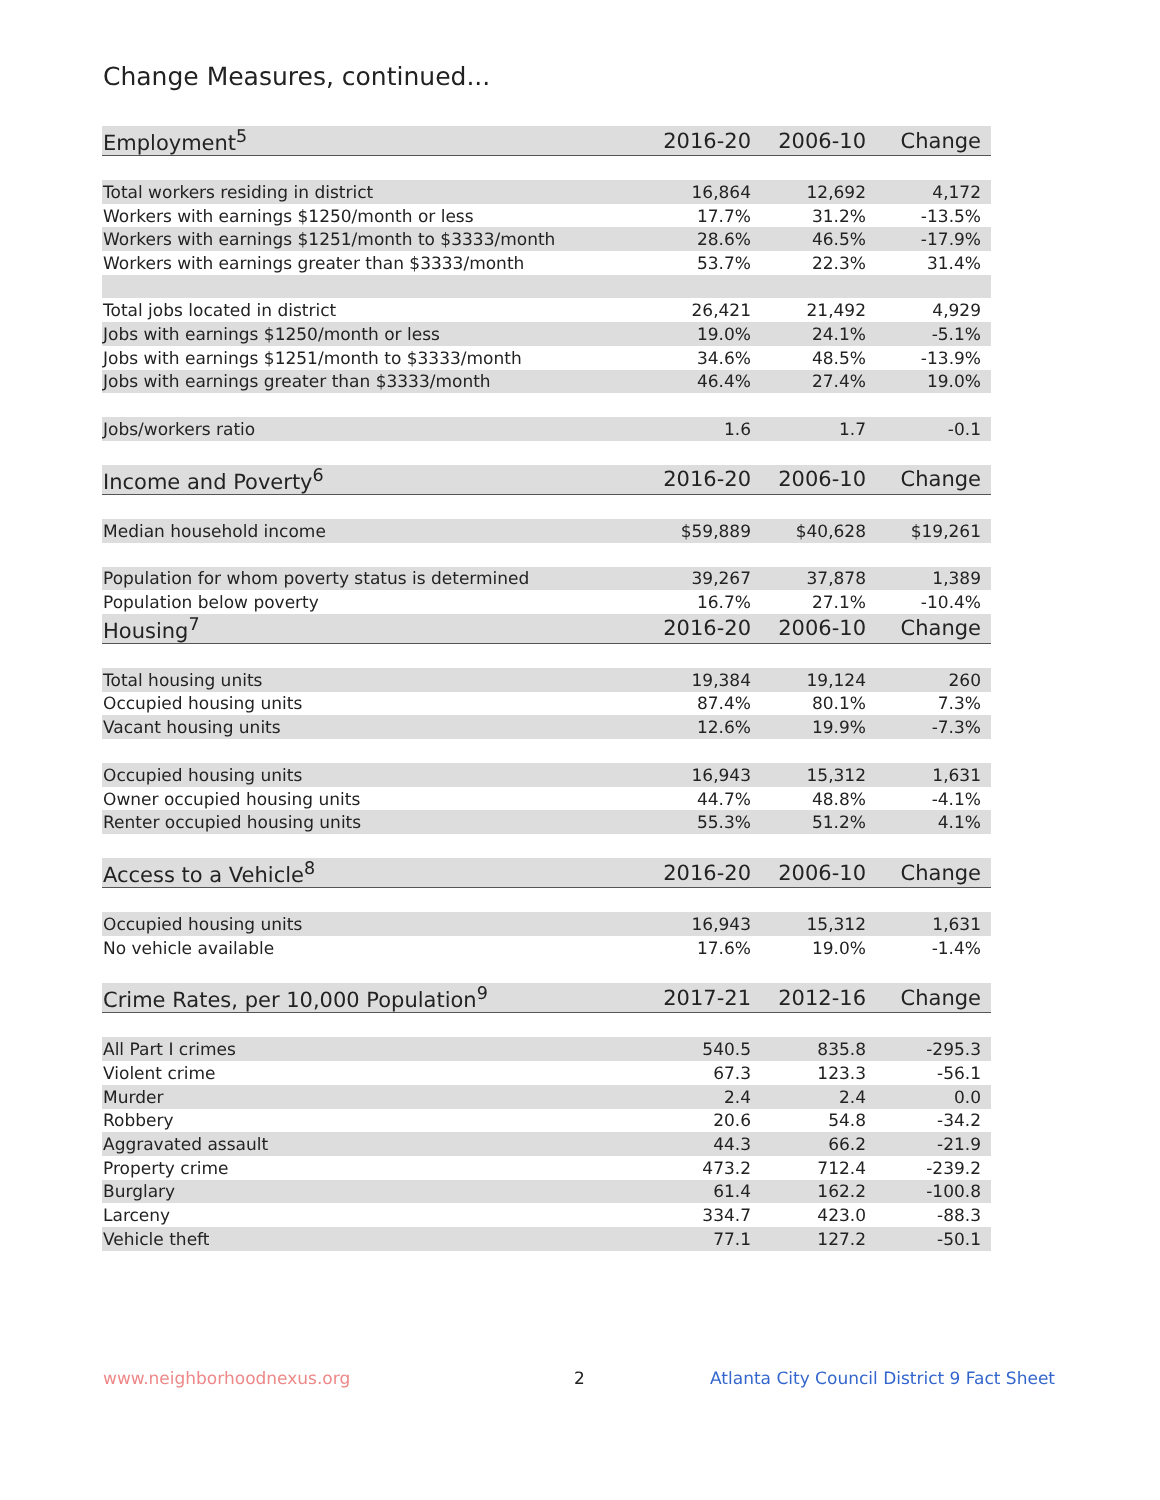Change Measures, continued...
| Employment<sup>5</sup> | 2016-20 | 2006-10 | Change |
| --- | --- | --- | --- |
| Total workers residing in district | 16,864 | 12,692 | 4,172 |
| Workers with earnings $1250/month or less | 17.7% | 31.2% | -13.5% |
| Workers with earnings $1251/month to $3333/month | 28.6% | 46.5% | -17.9% |
| Workers with earnings greater than $3333/month | 53.7% | 22.3% | 31.4% |
| Total jobs located in district | 26,421 | 21,492 | 4,929 |
| Jobs with earnings $1250/month or less | 19.0% | 24.1% | -5.1% |
| Jobs with earnings $1251/month to $3333/month | 34.6% | 48.5% | -13.9% |
| Jobs with earnings greater than $3333/month | 46.4% | 27.4% | 19.0% |
| Jobs/workers ratio | 1.6 | 1.7 | -0.1 |
| Income and Poverty<sup>6</sup> | 2016-20 | 2006-10 | Change |
| Median household income | $59,889 | $40,628 | $19,261 |
| Population for whom poverty status is determined | 39,267 | 37,878 | 1,389 |
| Population below poverty | 16.7% | 27.1% | -10.4% |
| Housing<sup>7</sup> | 2016-20 | 2006-10 | Change |
| Total housing units | 19,384 | 19,124 | 260 |
| Occupied housing units | 87.4% | 80.1% | 7.3% |
| Vacant housing units | 12.6% | 19.9% | -7.3% |
| Occupied housing units | 16,943 | 15,312 | 1,631 |
| Owner occupied housing units | 44.7% | 48.8% | -4.1% |
| Renter occupied housing units | 55.3% | 51.2% | 4.1% |
| Access to a Vehicle<sup>8</sup> | 2016-20 | 2006-10 | Change |
| Occupied housing units | 16,943 | 15,312 | 1,631 |
| No vehicle available | 17.6% | 19.0% | -1.4% |
| Crime Rates, per 10,000 Population<sup>9</sup> | 2017-21 | 2012-16 | Change |
| All Part I crimes | 540.5 | 835.8 | -295.3 |
| Violent crime | 67.3 | 123.3 | -56.1 |
| Murder | 2.4 | 2.4 | 0.0 |
| Robbery | 20.6 | 54.8 | -34.2 |
| Aggravated assault | 44.3 | 66.2 | -21.9 |
| Property crime | 473.2 | 712.4 | -239.2 |
| Burglary | 61.4 | 162.2 | -100.8 |
| Larceny | 334.7 | 423.0 | -88.3 |
| Vehicle theft | 77.1 | 127.2 | -50.1 |
www.neighborhoodnexus.org 2
Atlanta City Council District 9 Fact Sheet